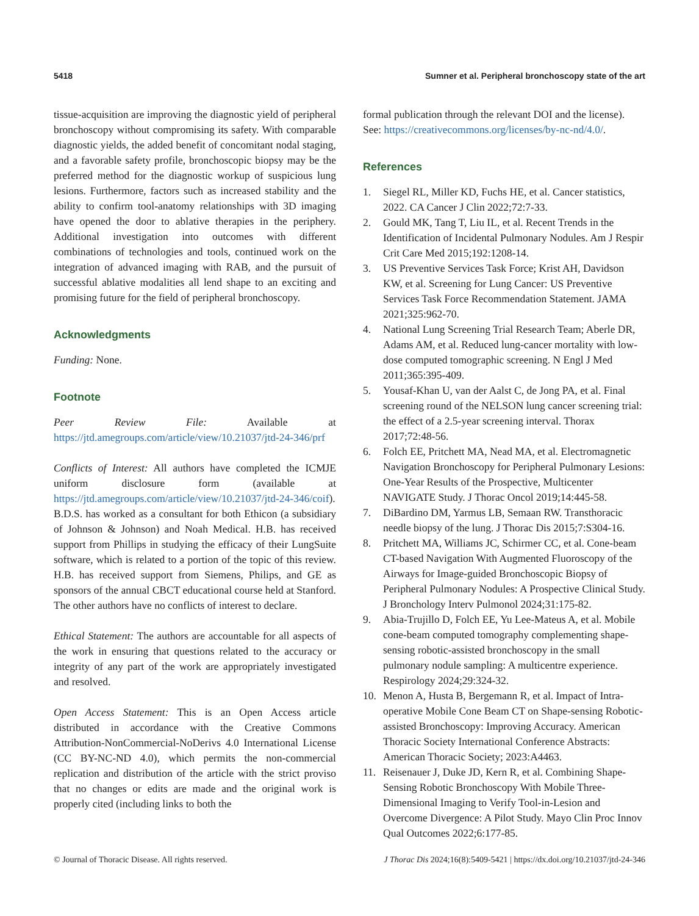5418 Sumner et al. Peripheral bronchoscopy state of the art
tissue-acquisition are improving the diagnostic yield of peripheral bronchoscopy without compromising its safety. With comparable diagnostic yields, the added benefit of concomitant nodal staging, and a favorable safety profile, bronchoscopic biopsy may be the preferred method for the diagnostic workup of suspicious lung lesions. Furthermore, factors such as increased stability and the ability to confirm tool-anatomy relationships with 3D imaging have opened the door to ablative therapies in the periphery. Additional investigation into outcomes with different combinations of technologies and tools, continued work on the integration of advanced imaging with RAB, and the pursuit of successful ablative modalities all lend shape to an exciting and promising future for the field of peripheral bronchoscopy.
Acknowledgments
Funding: None.
Footnote
Peer Review File: Available at https://jtd.amegroups.com/article/view/10.21037/jtd-24-346/prf
Conflicts of Interest: All authors have completed the ICMJE uniform disclosure form (available at https://jtd.amegroups.com/article/view/10.21037/jtd-24-346/coif). B.D.S. has worked as a consultant for both Ethicon (a subsidiary of Johnson & Johnson) and Noah Medical. H.B. has received support from Phillips in studying the efficacy of their LungSuite software, which is related to a portion of the topic of this review. H.B. has received support from Siemens, Philips, and GE as sponsors of the annual CBCT educational course held at Stanford. The other authors have no conflicts of interest to declare.
Ethical Statement: The authors are accountable for all aspects of the work in ensuring that questions related to the accuracy or integrity of any part of the work are appropriately investigated and resolved.
Open Access Statement: This is an Open Access article distributed in accordance with the Creative Commons Attribution-NonCommercial-NoDerivs 4.0 International License (CC BY-NC-ND 4.0), which permits the non-commercial replication and distribution of the article with the strict proviso that no changes or edits are made and the original work is properly cited (including links to both the
formal publication through the relevant DOI and the license). See: https://creativecommons.org/licenses/by-nc-nd/4.0/.
References
1. Siegel RL, Miller KD, Fuchs HE, et al. Cancer statistics, 2022. CA Cancer J Clin 2022;72:7-33.
2. Gould MK, Tang T, Liu IL, et al. Recent Trends in the Identification of Incidental Pulmonary Nodules. Am J Respir Crit Care Med 2015;192:1208-14.
3. US Preventive Services Task Force; Krist AH, Davidson KW, et al. Screening for Lung Cancer: US Preventive Services Task Force Recommendation Statement. JAMA 2021;325:962-70.
4. National Lung Screening Trial Research Team; Aberle DR, Adams AM, et al. Reduced lung-cancer mortality with low-dose computed tomographic screening. N Engl J Med 2011;365:395-409.
5. Yousaf-Khan U, van der Aalst C, de Jong PA, et al. Final screening round of the NELSON lung cancer screening trial: the effect of a 2.5-year screening interval. Thorax 2017;72:48-56.
6. Folch EE, Pritchett MA, Nead MA, et al. Electromagnetic Navigation Bronchoscopy for Peripheral Pulmonary Lesions: One-Year Results of the Prospective, Multicenter NAVIGATE Study. J Thorac Oncol 2019;14:445-58.
7. DiBardino DM, Yarmus LB, Semaan RW. Transthoracic needle biopsy of the lung. J Thorac Dis 2015;7:S304-16.
8. Pritchett MA, Williams JC, Schirmer CC, et al. Cone-beam CT-based Navigation With Augmented Fluoroscopy of the Airways for Image-guided Bronchoscopic Biopsy of Peripheral Pulmonary Nodules: A Prospective Clinical Study. J Bronchology Interv Pulmonol 2024;31:175-82.
9. Abia-Trujillo D, Folch EE, Yu Lee-Mateus A, et al. Mobile cone-beam computed tomography complementing shape-sensing robotic-assisted bronchoscopy in the small pulmonary nodule sampling: A multicentre experience. Respirology 2024;29:324-32.
10. Menon A, Husta B, Bergemann R, et al. Impact of Intra-operative Mobile Cone Beam CT on Shape-sensing Robotic-assisted Bronchoscopy: Improving Accuracy. American Thoracic Society International Conference Abstracts: American Thoracic Society; 2023:A4463.
11. Reisenauer J, Duke JD, Kern R, et al. Combining Shape-Sensing Robotic Bronchoscopy With Mobile Three-Dimensional Imaging to Verify Tool-in-Lesion and Overcome Divergence: A Pilot Study. Mayo Clin Proc Innov Qual Outcomes 2022;6:177-85.
© Journal of Thoracic Disease. All rights reserved. J Thorac Dis 2024;16(8):5409-5421 | https://dx.doi.org/10.21037/jtd-24-346